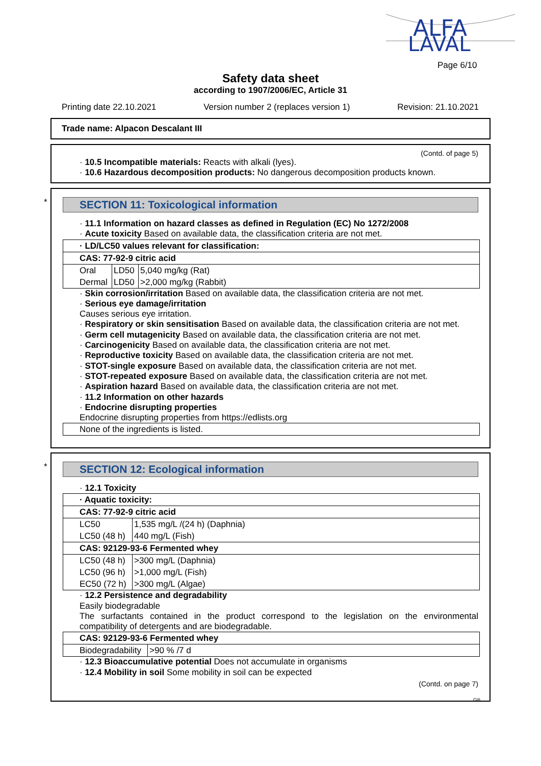ALFA
LAVAL
Page 6/10
Safety data sheet
according to 1907/2006/EC, Article 31
Printing date 22.10.2021 Version number 2 (replaces version 1) Revision: 21.10.2021
Trade name: Alpacon Descalant III
(Contd. of page 5)
· 10.5 Incompatible materials: Reacts with alkali (lyes).
· 10.6 Hazardous decomposition products: No dangerous decomposition products known.
*
SECTION 11: Toxicological information
· 11.1 Information on hazard classes as defined in Regulation (EC) No 1272/2008
· Acute toxicity Based on available data, the classification criteria are not met.
| · LD/LC50 values relevant for classification: | | |
| CAS: 77-92-9 citric acid | | |
| Oral | LD50 | 5,040 mg/kg (Rat) |
| Dermal | LD50 | >2,000 mg/kg (Rabbit) |
· Skin corrosion/irritation Based on available data, the classification criteria are not met.
· Serious eye damage/irritation
Causes serious eye irritation.
· Respiratory or skin sensitisation Based on available data, the classification criteria are not met.
· Germ cell mutagenicity Based on available data, the classification criteria are not met.
· Carcinogenicity Based on available data, the classification criteria are not met.
· Reproductive toxicity Based on available data, the classification criteria are not met.
· STOT-single exposure Based on available data, the classification criteria are not met.
· STOT-repeated exposure Based on available data, the classification criteria are not met.
· Aspiration hazard Based on available data, the classification criteria are not met.
· 11.2 Information on other hazards
· Endocrine disrupting properties
Endocrine disrupting properties from https://edlists.org
| None of the ingredients is listed. |
*
SECTION 12: Ecological information
· 12.1 Toxicity
| · Aquatic toxicity: | |
| CAS: 77-92-9 citric acid | |
| LC50 | 1,535 mg/L /(24 h) (Daphnia) |
| LC50 (48 h) | 440 mg/L (Fish) |
| CAS: 92129-93-6 Fermented whey | |
| LC50 (48 h) | >300 mg/L (Daphnia) |
| LC50 (96 h) | >1,000 mg/L (Fish) |
| EC50 (72 h) | >300 mg/L (Algae) |
· 12.2 Persistence and degradability
Easily biodegradable
The surfactants contained in the product correspond to the legislation on the environmental compatibility of detergents and are biodegradable.
| CAS: 92129-93-6 Fermented whey | |
| Biodegradability | >90 % /7 d |
· 12.3 Bioaccumulative potential Does not accumulate in organisms
· 12.4 Mobility in soil Some mobility in soil can be expected
(Contd. on page 7)
GB